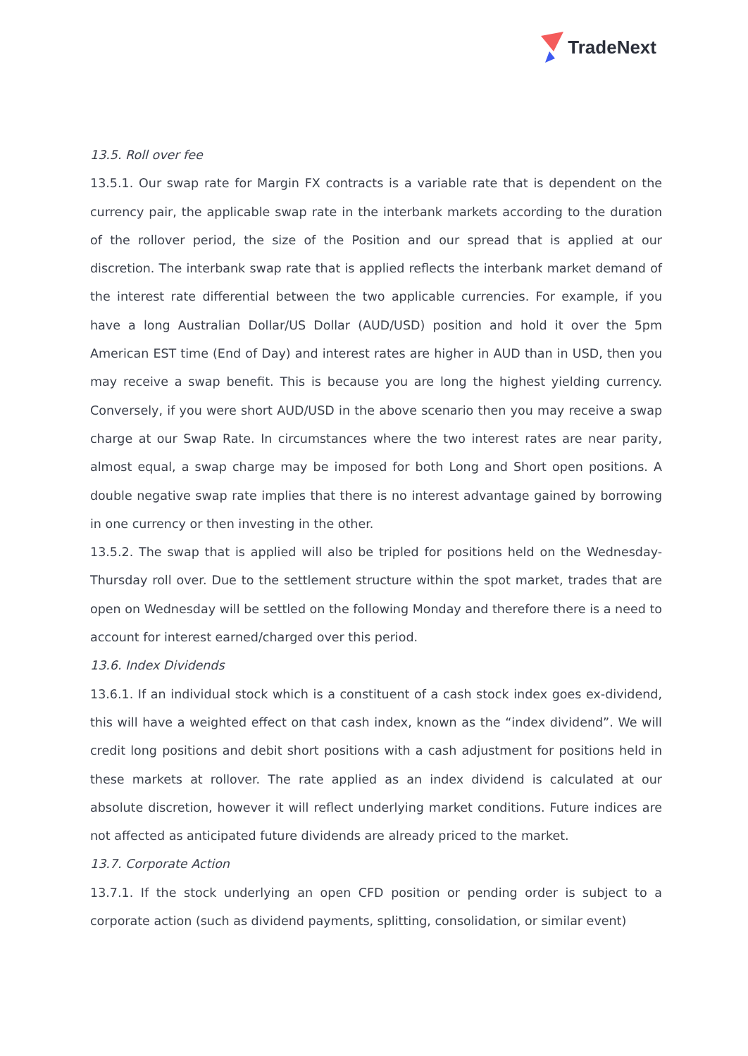TradeNext
13.5. Roll over fee
13.5.1. Our swap rate for Margin FX contracts is a variable rate that is dependent on the currency pair, the applicable swap rate in the interbank markets according to the duration of the rollover period, the size of the Position and our spread that is applied at our discretion. The interbank swap rate that is applied reflects the interbank market demand of the interest rate differential between the two applicable currencies. For example, if you have a long Australian Dollar/US Dollar (AUD/USD) position and hold it over the 5pm American EST time (End of Day) and interest rates are higher in AUD than in USD, then you may receive a swap benefit. This is because you are long the highest yielding currency. Conversely, if you were short AUD/USD in the above scenario then you may receive a swap charge at our Swap Rate. In circumstances where the two interest rates are near parity, almost equal, a swap charge may be imposed for both Long and Short open positions. A double negative swap rate implies that there is no interest advantage gained by borrowing in one currency or then investing in the other.
13.5.2. The swap that is applied will also be tripled for positions held on the Wednesday-Thursday roll over. Due to the settlement structure within the spot market, trades that are open on Wednesday will be settled on the following Monday and therefore there is a need to account for interest earned/charged over this period.
13.6. Index Dividends
13.6.1. If an individual stock which is a constituent of a cash stock index goes ex-dividend, this will have a weighted effect on that cash index, known as the “index dividend”. We will credit long positions and debit short positions with a cash adjustment for positions held in these markets at rollover. The rate applied as an index dividend is calculated at our absolute discretion, however it will reflect underlying market conditions. Future indices are not affected as anticipated future dividends are already priced to the market.
13.7. Corporate Action
13.7.1. If the stock underlying an open CFD position or pending order is subject to a corporate action (such as dividend payments, splitting, consolidation, or similar event)